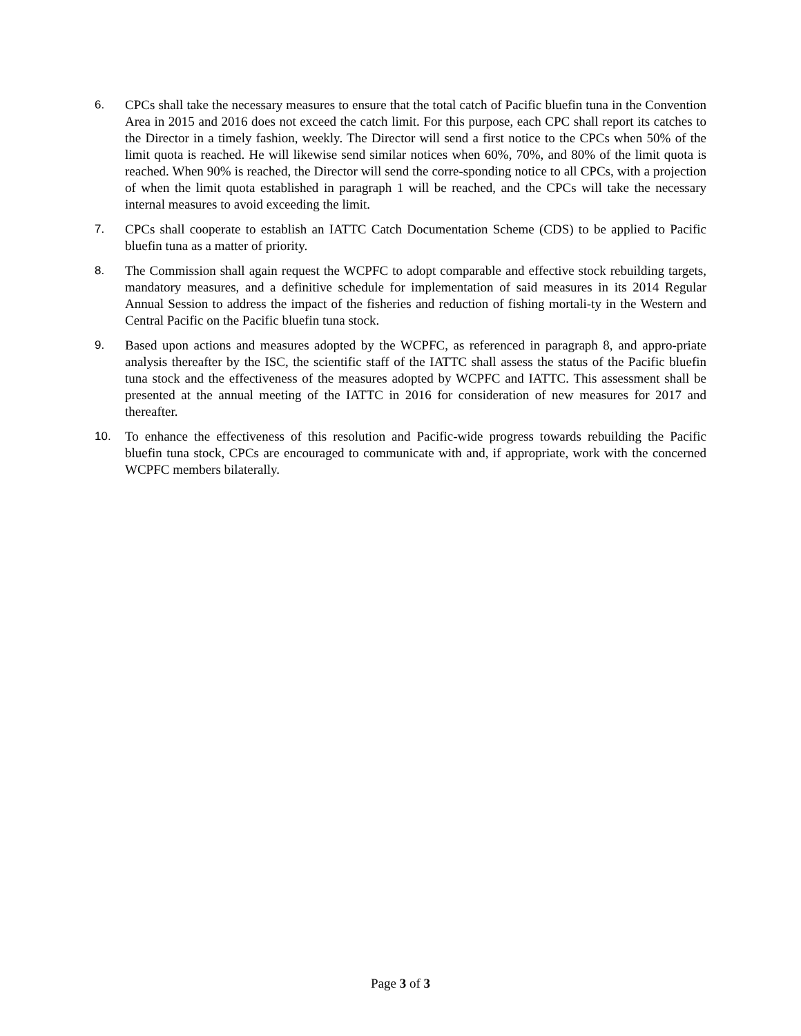6. CPCs shall take the necessary measures to ensure that the total catch of Pacific bluefin tuna in the Convention Area in 2015 and 2016 does not exceed the catch limit. For this purpose, each CPC shall report its catches to the Director in a timely fashion, weekly. The Director will send a first notice to the CPCs when 50% of the limit quota is reached. He will likewise send similar notices when 60%, 70%, and 80% of the limit quota is reached. When 90% is reached, the Director will send the corre-sponding notice to all CPCs, with a projection of when the limit quota established in paragraph 1 will be reached, and the CPCs will take the necessary internal measures to avoid exceeding the limit.
7. CPCs shall cooperate to establish an IATTC Catch Documentation Scheme (CDS) to be applied to Pacific bluefin tuna as a matter of priority.
8. The Commission shall again request the WCPFC to adopt comparable and effective stock rebuilding targets, mandatory measures, and a definitive schedule for implementation of said measures in its 2014 Regular Annual Session to address the impact of the fisheries and reduction of fishing mortali-ty in the Western and Central Pacific on the Pacific bluefin tuna stock.
9. Based upon actions and measures adopted by the WCPFC, as referenced in paragraph 8, and appro-priate analysis thereafter by the ISC, the scientific staff of the IATTC shall assess the status of the Pacific bluefin tuna stock and the effectiveness of the measures adopted by WCPFC and IATTC. This assessment shall be presented at the annual meeting of the IATTC in 2016 for consideration of new measures for 2017 and thereafter.
10. To enhance the effectiveness of this resolution and Pacific-wide progress towards rebuilding the Pacific bluefin tuna stock, CPCs are encouraged to communicate with and, if appropriate, work with the concerned WCPFC members bilaterally.
Page 3 of 3